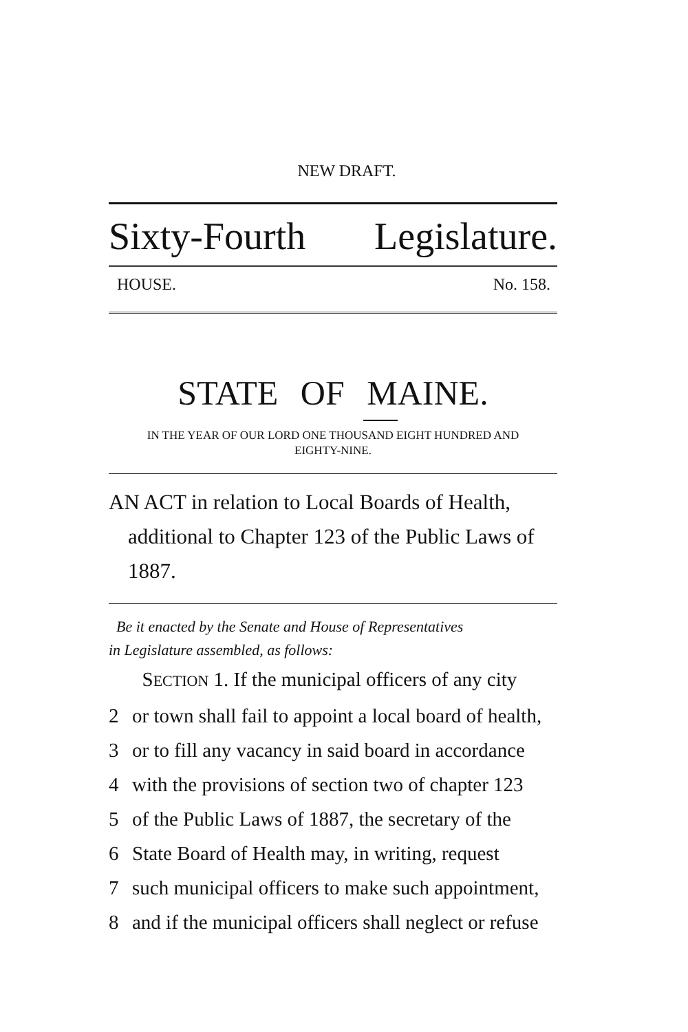NEW DRAFT.
Sixty-Fourth Legislature.
HOUSE. No. 158.
STATE OF MAINE.
IN THE YEAR OF OUR LORD ONE THOUSAND EIGHT HUNDRED AND
EIGHTY-NINE.
AN ACT in relation to Local Boards of Health, additional to Chapter 123 of the Public Laws of 1887.
Be it enacted by the Senate and House of Representatives
in Legislature assembled, as follows:
SECTION 1. If the municipal officers of any city
2 or town shall fail to appoint a local board of health,
3 or to fill any vacancy in said board in accordance
4 with the provisions of section two of chapter 123
5 of the Public Laws of 1887, the secretary of the
6 State Board of Health may, in writing, request
7 such municipal officers to make such appointment,
8 and if the municipal officers shall neglect or refuse